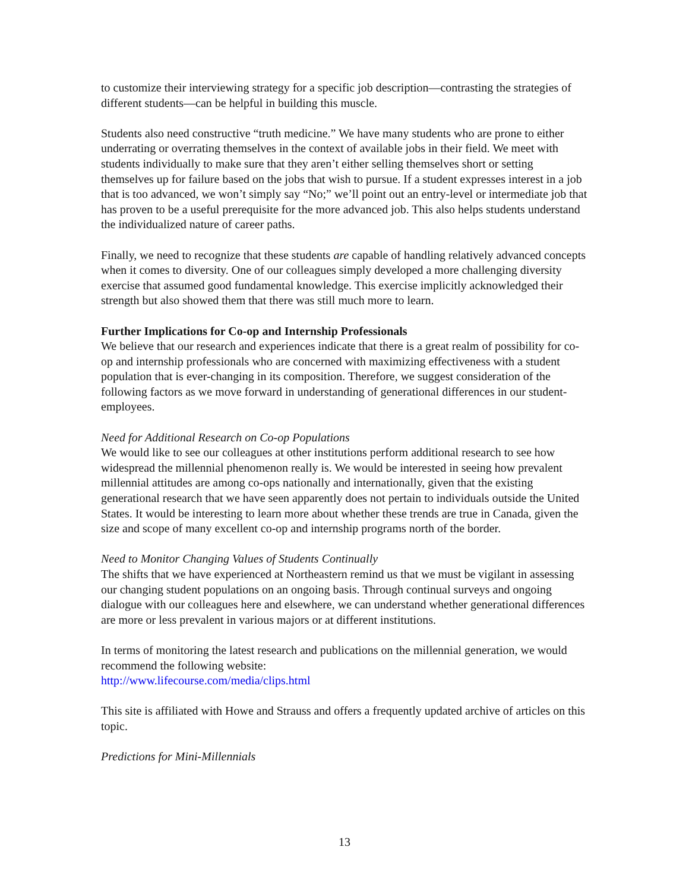to customize their interviewing strategy for a specific job description—contrasting the strategies of different students—can be helpful in building this muscle.
Students also need constructive “truth medicine.” We have many students who are prone to either underrating or overrating themselves in the context of available jobs in their field. We meet with students individually to make sure that they aren’t either selling themselves short or setting themselves up for failure based on the jobs that wish to pursue. If a student expresses interest in a job that is too advanced, we won’t simply say “No;” we’ll point out an entry-level or intermediate job that has proven to be a useful prerequisite for the more advanced job. This also helps students understand the individualized nature of career paths.
Finally, we need to recognize that these students are capable of handling relatively advanced concepts when it comes to diversity. One of our colleagues simply developed a more challenging diversity exercise that assumed good fundamental knowledge. This exercise implicitly acknowledged their strength but also showed them that there was still much more to learn.
Further Implications for Co-op and Internship Professionals
We believe that our research and experiences indicate that there is a great realm of possibility for co-op and internship professionals who are concerned with maximizing effectiveness with a student population that is ever-changing in its composition. Therefore, we suggest consideration of the following factors as we move forward in understanding of generational differences in our student-employees.
Need for Additional Research on Co-op Populations
We would like to see our colleagues at other institutions perform additional research to see how widespread the millennial phenomenon really is. We would be interested in seeing how prevalent millennial attitudes are among co-ops nationally and internationally, given that the existing generational research that we have seen apparently does not pertain to individuals outside the United States. It would be interesting to learn more about whether these trends are true in Canada, given the size and scope of many excellent co-op and internship programs north of the border.
Need to Monitor Changing Values of Students Continually
The shifts that we have experienced at Northeastern remind us that we must be vigilant in assessing our changing student populations on an ongoing basis. Through continual surveys and ongoing dialogue with our colleagues here and elsewhere, we can understand whether generational differences are more or less prevalent in various majors or at different institutions.
In terms of monitoring the latest research and publications on the millennial generation, we would recommend the following website:
http://www.lifecourse.com/media/clips.html
This site is affiliated with Howe and Strauss and offers a frequently updated archive of articles on this topic.
Predictions for Mini-Millennials
13